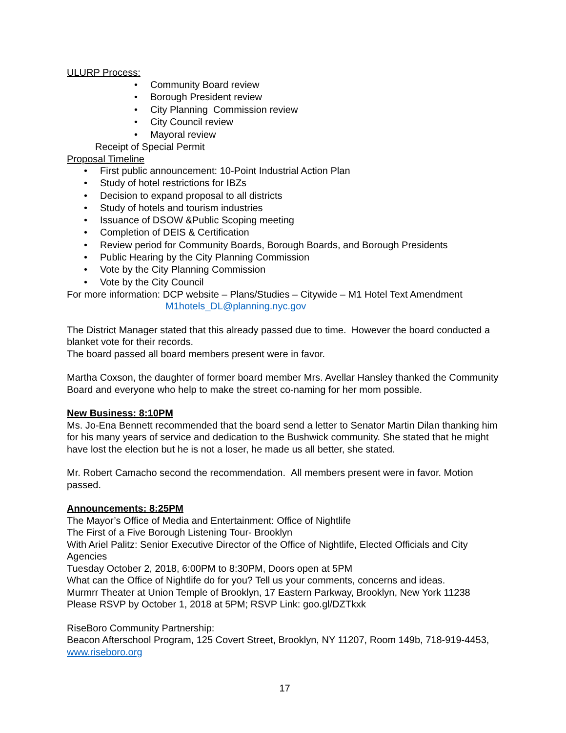ULURP Process:
• Community Board review
• Borough President review
• City Planning Commission review
• City Council review
• Mayoral review
Receipt of Special Permit
Proposal Timeline
• First public announcement: 10-Point Industrial Action Plan
• Study of hotel restrictions for IBZs
• Decision to expand proposal to all districts
• Study of hotels and tourism industries
• Issuance of DSOW &Public Scoping meeting
• Completion of DEIS & Certification
• Review period for Community Boards, Borough Boards, and Borough Presidents
• Public Hearing by the City Planning Commission
• Vote by the City Planning Commission
• Vote by the City Council
For more information: DCP website – Plans/Studies – Citywide – M1 Hotel Text Amendment
M1hotels_DL@planning.nyc.gov
The District Manager stated that this already passed due to time. However the board conducted a blanket vote for their records.
The board passed all board members present were in favor.
Martha Coxson, the daughter of former board member Mrs. Avellar Hansley thanked the Community Board and everyone who help to make the street co-naming for her mom possible.
New Business: 8:10PM
Ms. Jo-Ena Bennett recommended that the board send a letter to Senator Martin Dilan thanking him for his many years of service and dedication to the Bushwick community. She stated that he might have lost the election but he is not a loser, he made us all better, she stated.
Mr. Robert Camacho second the recommendation. All members present were in favor. Motion passed.
Announcements: 8:25PM
The Mayor’s Office of Media and Entertainment: Office of Nightlife
The First of a Five Borough Listening Tour- Brooklyn
With Ariel Palitz: Senior Executive Director of the Office of Nightlife, Elected Officials and City Agencies
Tuesday October 2, 2018, 6:00PM to 8:30PM, Doors open at 5PM
What can the Office of Nightlife do for you? Tell us your comments, concerns and ideas.
Murmrr Theater at Union Temple of Brooklyn, 17 Eastern Parkway, Brooklyn, New York 11238
Please RSVP by October 1, 2018 at 5PM; RSVP Link: goo.gl/DZTkxk
RiseBoro Community Partnership:
Beacon Afterschool Program, 125 Covert Street, Brooklyn, NY 11207, Room 149b, 718-919-4453, www.riseboro.org
17